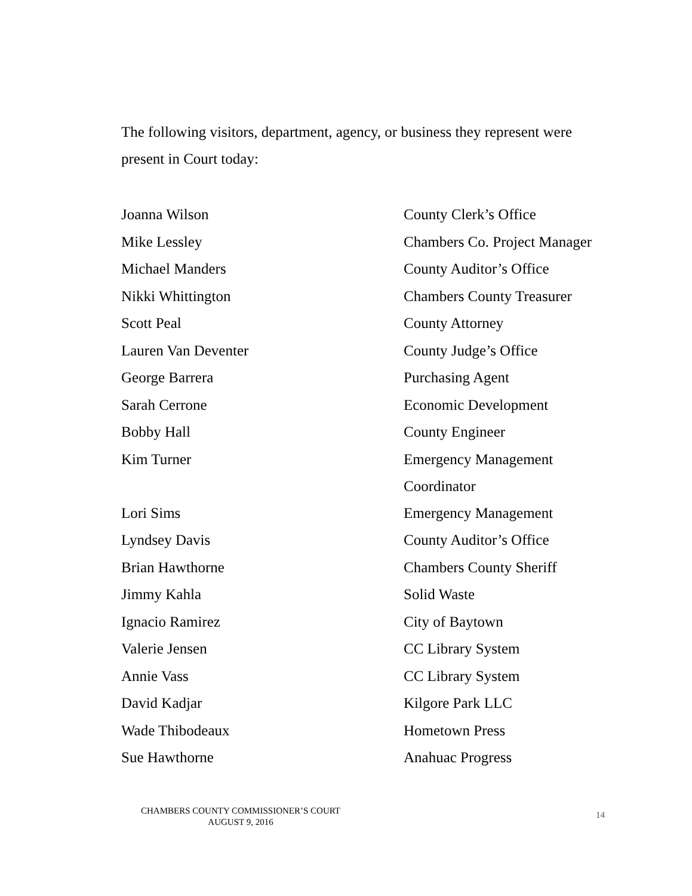The following visitors, department, agency, or business they represent were present in Court today:
| Joanna Wilson | County Clerk’s Office |
| Mike Lessley | Chambers Co. Project Manager |
| Michael Manders | County Auditor’s Office |
| Nikki Whittington | Chambers County Treasurer |
| Scott Peal | County Attorney |
| Lauren Van Deventer | County Judge’s Office |
| George Barrera | Purchasing Agent |
| Sarah Cerrone | Economic Development |
| Bobby Hall | County Engineer |
| Kim Turner | Emergency Management Coordinator |
| Lori Sims | Emergency Management |
| Lyndsey Davis | County Auditor’s Office |
| Brian Hawthorne | Chambers County Sheriff |
| Jimmy Kahla | Solid Waste |
| Ignacio Ramirez | City of Baytown |
| Valerie Jensen | CC Library System |
| Annie Vass | CC Library System |
| David Kadjar | Kilgore Park LLC |
| Wade Thibodeaux | Hometown Press |
| Sue Hawthorne | Anahuac Progress |
CHAMBERS COUNTY COMMISSIONER’S COURT
AUGUST 9, 2016
14